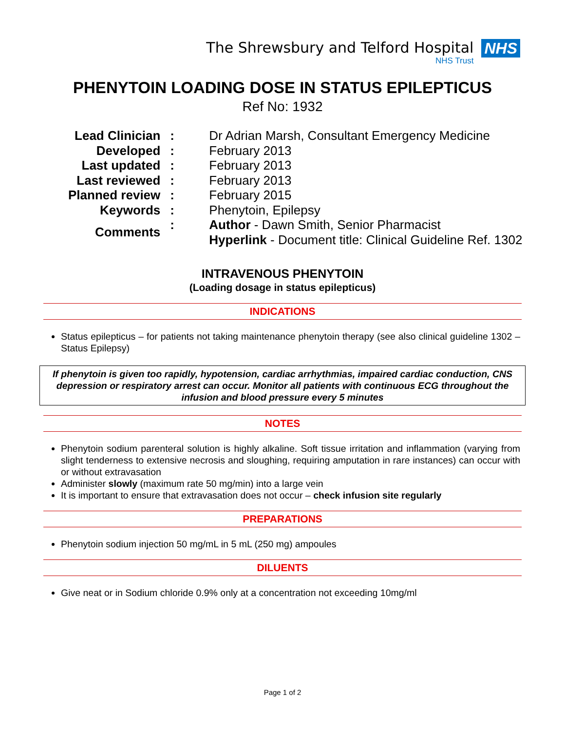The Shrewsbury and Telford Hospital
NHS Trust
NHS
PHENYTOIN LOADING DOSE IN STATUS EPILEPTICUS
Ref No: 1932
| Lead Clinician | : | Dr Adrian Marsh, Consultant Emergency Medicine |
| Developed | : | February 2013 |
| Last updated | : | February 2013 |
| Last reviewed | : | February 2013 |
| Planned review | : | February 2015 |
| Keywords | : | Phenytoin, Epilepsy |
| Comments | : | Author - Dawn Smith, Senior Pharmacist Hyperlink - Document title: Clinical Guideline Ref. 1302 |
INTRAVENOUS PHENYTOIN
(Loading dosage in status epilepticus)
INDICATIONS
Status epilepticus – for patients not taking maintenance phenytoin therapy (see also clinical guideline 1302 – Status Epilepsy)
If phenytoin is given too rapidly, hypotension, cardiac arrhythmias, impaired cardiac conduction, CNS depression or respiratory arrest can occur. Monitor all patients with continuous ECG throughout the infusion and blood pressure every 5 minutes
NOTES
Phenytoin sodium parenteral solution is highly alkaline. Soft tissue irritation and inflammation (varying from slight tenderness to extensive necrosis and sloughing, requiring amputation in rare instances) can occur with or without extravasation
Administer slowly (maximum rate 50 mg/min) into a large vein
It is important to ensure that extravasation does not occur – check infusion site regularly
PREPARATIONS
Phenytoin sodium injection 50 mg/mL in 5 mL (250 mg) ampoules
DILUENTS
Give neat or in Sodium chloride 0.9% only at a concentration not exceeding 10mg/ml
Page 1 of 2